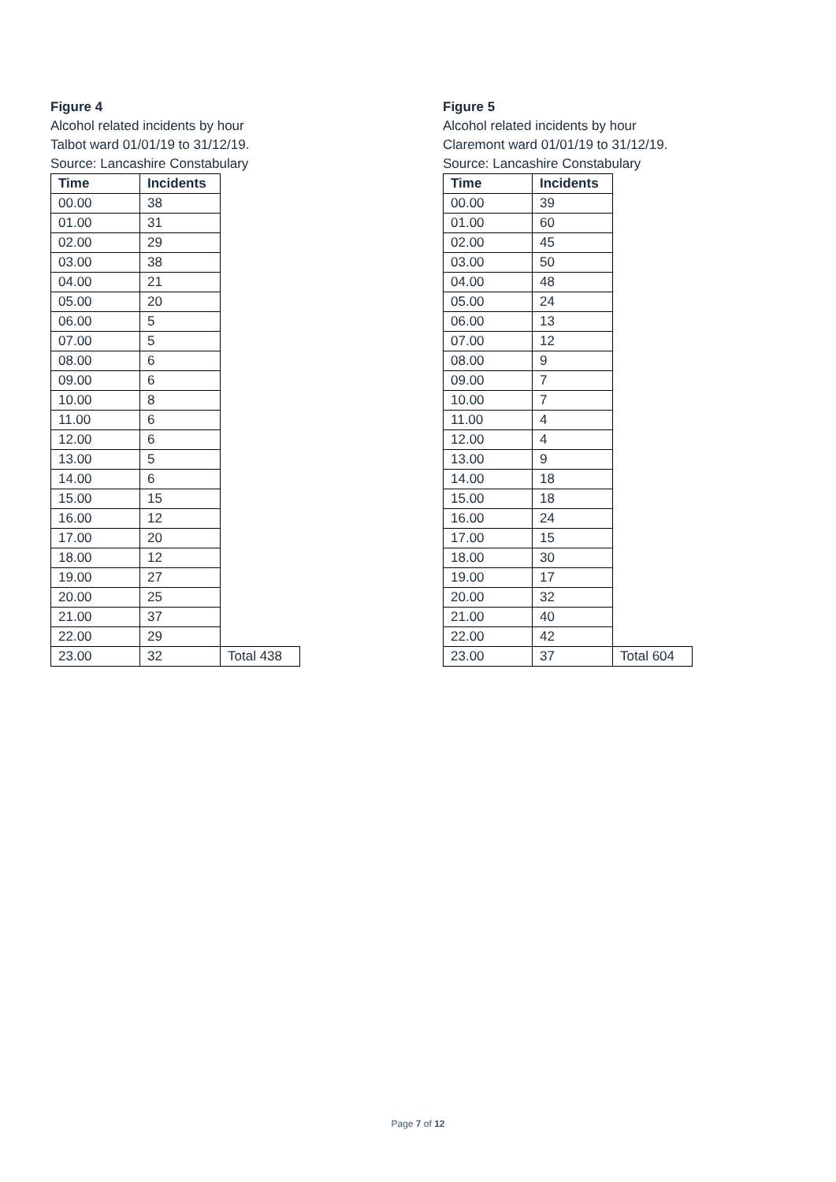Figure 4
Alcohol related incidents by hour
Talbot ward 01/01/19 to 31/12/19.
Source: Lancashire Constabulary
| Time | Incidents | |
| 00.00 | 38 | |
| 01.00 | 31 | |
| 02.00 | 29 | |
| 03.00 | 38 | |
| 04.00 | 21 | |
| 05.00 | 20 | |
| 06.00 | 5 | |
| 07.00 | 5 | |
| 08.00 | 6 | |
| 09.00 | 6 | |
| 10.00 | 8 | |
| 11.00 | 6 | |
| 12.00 | 6 | |
| 13.00 | 5 | |
| 14.00 | 6 | |
| 15.00 | 15 | |
| 16.00 | 12 | |
| 17.00 | 20 | |
| 18.00 | 12 | |
| 19.00 | 27 | |
| 20.00 | 25 | |
| 21.00 | 37 | |
| 22.00 | 29 | |
| 23.00 | 32 | Total 438 |
Figure 5
Alcohol related incidents by hour
Claremont ward 01/01/19 to 31/12/19.
Source: Lancashire Constabulary
| Time | Incidents | |
| 00.00 | 39 | |
| 01.00 | 60 | |
| 02.00 | 45 | |
| 03.00 | 50 | |
| 04.00 | 48 | |
| 05.00 | 24 | |
| 06.00 | 13 | |
| 07.00 | 12 | |
| 08.00 | 9 | |
| 09.00 | 7 | |
| 10.00 | 7 | |
| 11.00 | 4 | |
| 12.00 | 4 | |
| 13.00 | 9 | |
| 14.00 | 18 | |
| 15.00 | 18 | |
| 16.00 | 24 | |
| 17.00 | 15 | |
| 18.00 | 30 | |
| 19.00 | 17 | |
| 20.00 | 32 | |
| 21.00 | 40 | |
| 22.00 | 42 | |
| 23.00 | 37 | Total 604 |
Page 7 of 12